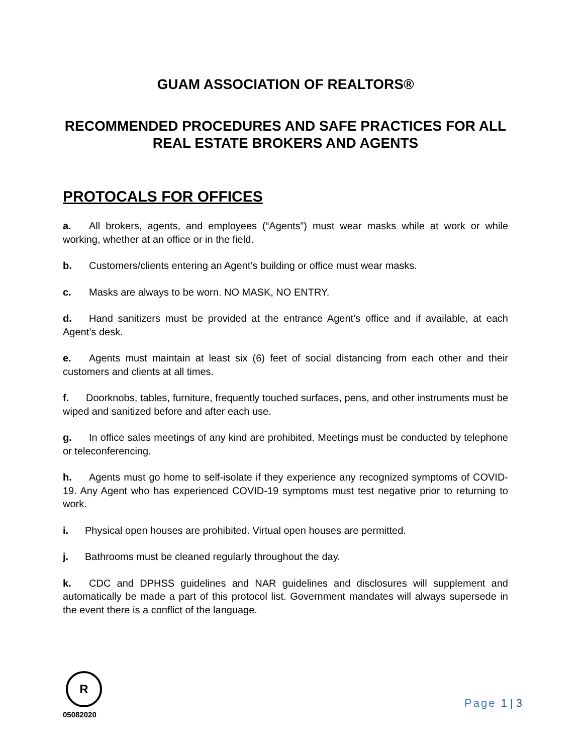GUAM ASSOCIATION OF REALTORS®
RECOMMENDED PROCEDURES AND SAFE PRACTICES FOR ALL REAL ESTATE BROKERS AND AGENTS
PROTOCALS FOR OFFICES
a. All brokers, agents, and employees (“Agents”) must wear masks while at work or while working, whether at an office or in the field.
b. Customers/clients entering an Agent’s building or office must wear masks.
c. Masks are always to be worn. NO MASK, NO ENTRY.
d. Hand sanitizers must be provided at the entrance Agent’s office and if available, at each Agent’s desk.
e. Agents must maintain at least six (6) feet of social distancing from each other and their customers and clients at all times.
f. Doorknobs, tables, furniture, frequently touched surfaces, pens, and other instruments must be wiped and sanitized before and after each use.
g. In office sales meetings of any kind are prohibited. Meetings must be conducted by telephone or teleconferencing.
h. Agents must go home to self-isolate if they experience any recognized symptoms of COVID-19. Any Agent who has experienced COVID-19 symptoms must test negative prior to returning to work.
i. Physical open houses are prohibited. Virtual open houses are permitted.
j. Bathrooms must be cleaned regularly throughout the day.
k. CDC and DPHSS guidelines and NAR guidelines and disclosures will supplement and automatically be made a part of this protocol list. Government mandates will always supersede in the event there is a conflict of the language.
R
05082020
Page 1 | 3